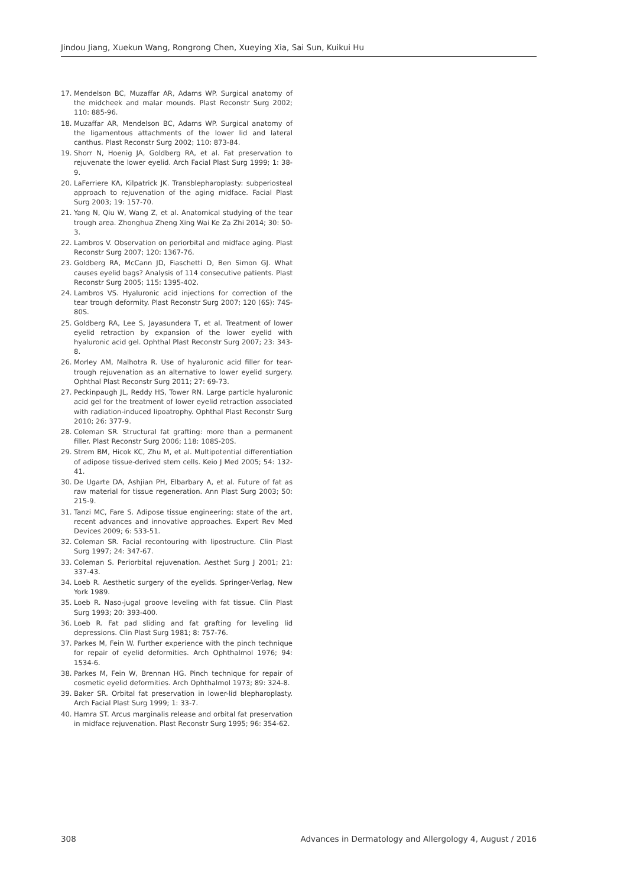Jindou Jiang, Xuekun Wang, Rongrong Chen, Xueying Xia, Sai Sun, Kuikui Hu
17. Mendelson BC, Muzaffar AR, Adams WP. Surgical anatomy of the midcheek and malar mounds. Plast Reconstr Surg 2002; 110: 885-96.
18. Muzaffar AR, Mendelson BC, Adams WP. Surgical anatomy of the ligamentous attachments of the lower lid and lateral canthus. Plast Reconstr Surg 2002; 110: 873-84.
19. Shorr N, Hoenig JA, Goldberg RA, et al. Fat preservation to rejuvenate the lower eyelid. Arch Facial Plast Surg 1999; 1: 38-9.
20. LaFerriere KA, Kilpatrick JK. Transblepharoplasty: subperiosteal approach to rejuvenation of the aging midface. Facial Plast Surg 2003; 19: 157-70.
21. Yang N, Qiu W, Wang Z, et al. Anatomical studying of the tear trough area. Zhonghua Zheng Xing Wai Ke Za Zhi 2014; 30: 50-3.
22. Lambros V. Observation on periorbital and midface aging. Plast Reconstr Surg 2007; 120: 1367-76.
23. Goldberg RA, McCann JD, Fiaschetti D, Ben Simon GJ. What causes eyelid bags? Analysis of 114 consecutive patients. Plast Reconstr Surg 2005; 115: 1395-402.
24. Lambros VS. Hyaluronic acid injections for correction of the tear trough deformity. Plast Reconstr Surg 2007; 120 (6S): 74S-80S.
25. Goldberg RA, Lee S, Jayasundera T, et al. Treatment of lower eyelid retraction by expansion of the lower eyelid with hyaluronic acid gel. Ophthal Plast Reconstr Surg 2007; 23: 343-8.
26. Morley AM, Malhotra R. Use of hyaluronic acid filler for tear-trough rejuvenation as an alternative to lower eyelid surgery. Ophthal Plast Reconstr Surg 2011; 27: 69-73.
27. Peckinpaugh JL, Reddy HS, Tower RN. Large particle hyaluronic acid gel for the treatment of lower eyelid retraction associated with radiation-induced lipoatrophy. Ophthal Plast Reconstr Surg 2010; 26: 377-9.
28. Coleman SR. Structural fat grafting: more than a permanent filler. Plast Reconstr Surg 2006; 118: 108S-20S.
29. Strem BM, Hicok KC, Zhu M, et al. Multipotential differentiation of adipose tissue-derived stem cells. Keio J Med 2005; 54: 132-41.
30. De Ugarte DA, Ashjian PH, Elbarbary A, et al. Future of fat as raw material for tissue regeneration. Ann Plast Surg 2003; 50: 215-9.
31. Tanzi MC, Fare S. Adipose tissue engineering: state of the art, recent advances and innovative approaches. Expert Rev Med Devices 2009; 6: 533-51.
32. Coleman SR. Facial recontouring with lipostructure. Clin Plast Surg 1997; 24: 347-67.
33. Coleman S. Periorbital rejuvenation. Aesthet Surg J 2001; 21: 337-43.
34. Loeb R. Aesthetic surgery of the eyelids. Springer-Verlag, New York 1989.
35. Loeb R. Naso-jugal groove leveling with fat tissue. Clin Plast Surg 1993; 20: 393-400.
36. Loeb R. Fat pad sliding and fat grafting for leveling lid depressions. Clin Plast Surg 1981; 8: 757-76.
37. Parkes M, Fein W. Further experience with the pinch technique for repair of eyelid deformities. Arch Ophthalmol 1976; 94: 1534-6.
38. Parkes M, Fein W, Brennan HG. Pinch technique for repair of cosmetic eyelid deformities. Arch Ophthalmol 1973; 89: 324-8.
39. Baker SR. Orbital fat preservation in lower-lid blepharoplasty. Arch Facial Plast Surg 1999; 1: 33-7.
40. Hamra ST. Arcus marginalis release and orbital fat preservation in midface rejuvenation. Plast Reconstr Surg 1995; 96: 354-62.
308 Advances in Dermatology and Allergology 4, August / 2016